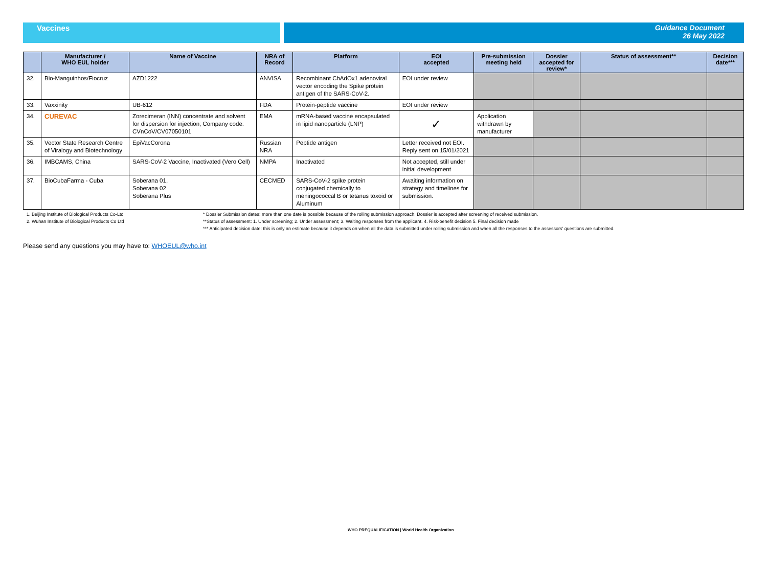Vaccines Guidance Document
26 May 2022
| | Manufacturer / WHO EUL holder | Name of Vaccine | NRA of Record | Platform | EOI accepted | Pre-submission meeting held | Dossier accepted for review* | Status of assessment** | Decision date*** |
| --- | --- | --- | --- | --- | --- | --- | --- | --- | --- |
| 32. | Bio-Manguinhos/Fiocruz | AZD1222 | ANVISA | Recombinant ChAdOx1 adenoviral vector encoding the Spike protein antigen of the SARS-CoV-2. | EOI under review | | | | |
| 33. | Vaxxinity | UB-612 | FDA | Protein-peptide vaccine | EOI under review | | | | |
| 34. | CUREVAC | Zorecimeran (INN) concentrate and solvent for dispersion for injection; Company code: CVnCoV/CV07050101 | EMA | mRNA-based vaccine encapsulated in lipid nanoparticle (LNP) | ✓ | Application withdrawn by manufacturer | | | |
| 35. | Vector State Research Centre of Viralogy and Biotechnology | EpiVacCorona | Russian NRA | Peptide antigen | Letter received not EOI. Reply sent on 15/01/2021 | | | | |
| 36. | IMBCAMS, China | SARS-CoV-2 Vaccine, Inactivated (Vero Cell) | NMPA | Inactivated | Not accepted, still under initial development | | | | |
| 37. | BioCubaFarma - Cuba | Soberana 01, Soberana 02 Soberana Plus | CECMED | SARS-CoV-2 spike protein conjugated chemically to meningococcal B or tetanus toxoid or Aluminum | Awaiting information on strategy and timelines for submission. | | | | |
1. Beijing Institute of Biological Products Co-Ltd
2. Wuhan Institute of Biological Products Co Ltd
* Dossier Submission dates: more than one date is possible because of the rolling submission approach. Dossier is accepted after screening of received submission.
**Status of assessment: 1. Under screening; 2. Under assessment; 3. Waiting responses from the applicant. 4. Risk-benefit decision 5. Final decision made
*** Anticipated decision date: this is only an estimate because it depends on when all the data is submitted under rolling submission and when all the responses to the assessors' questions are submitted.
Please send any questions you may have to: WHOEUL@who.int
WHO PREQUALIFICATION | World Health Organization